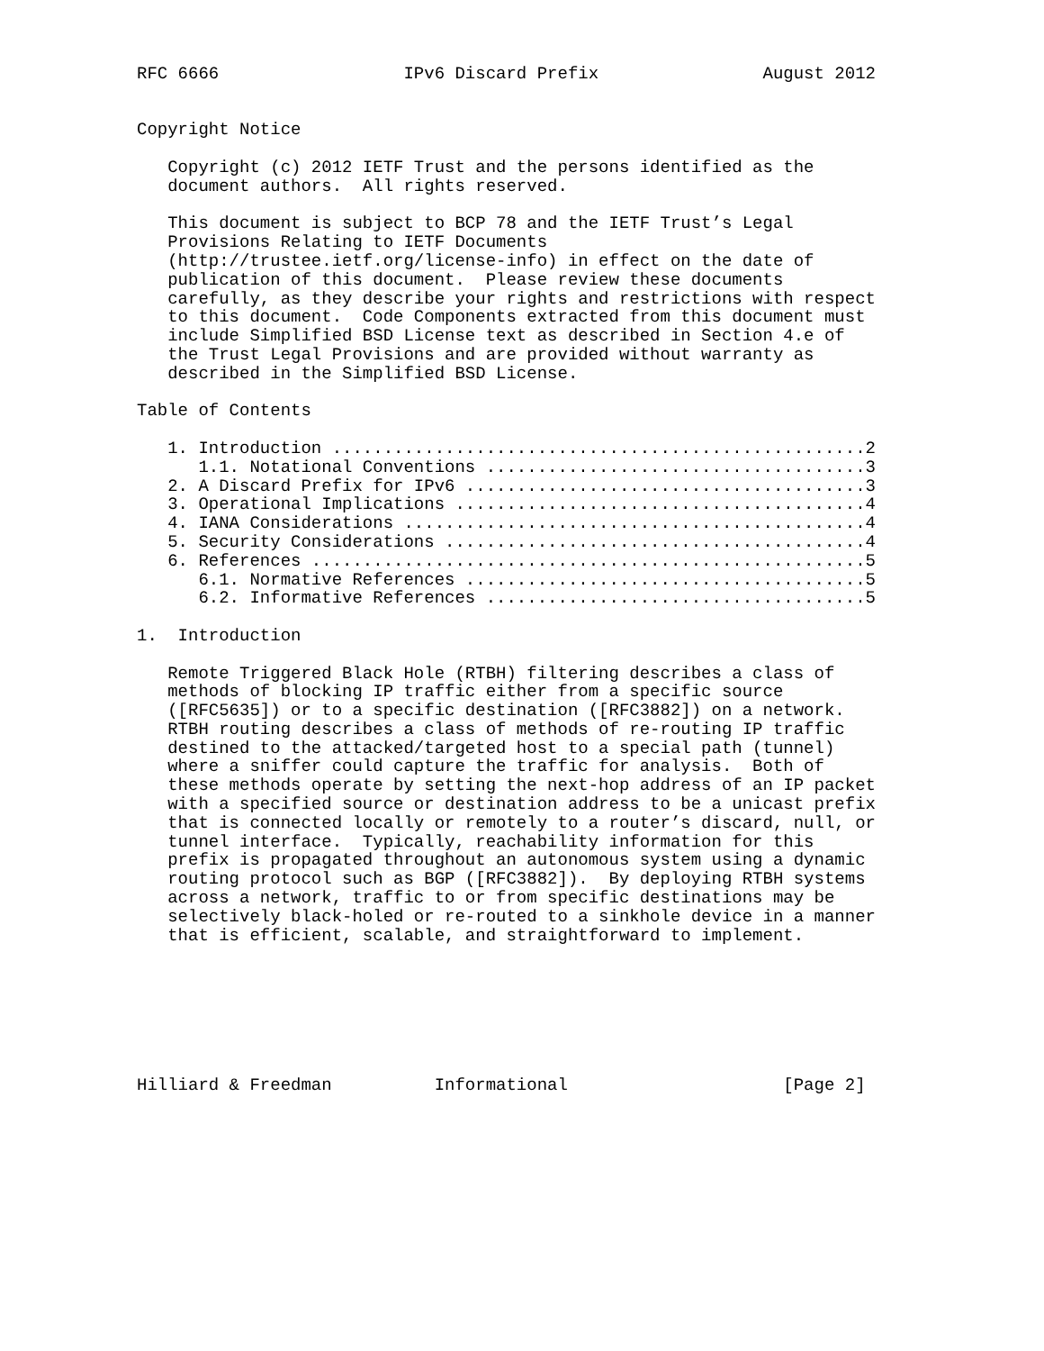RFC 6666                  IPv6 Discard Prefix                August 2012


Copyright Notice

   Copyright (c) 2012 IETF Trust and the persons identified as the
   document authors.  All rights reserved.

   This document is subject to BCP 78 and the IETF Trust’s Legal
   Provisions Relating to IETF Documents
   (http://trustee.ietf.org/license-info) in effect on the date of
   publication of this document.  Please review these documents
   carefully, as they describe your rights and restrictions with respect
   to this document.  Code Components extracted from this document must
   include Simplified BSD License text as described in Section 4.e of
   the Trust Legal Provisions and are provided without warranty as
   described in the Simplified BSD License.

Table of Contents

   1. Introduction ....................................................2
      1.1. Notational Conventions .....................................3
   2. A Discard Prefix for IPv6 .......................................3
   3. Operational Implications ........................................4
   4. IANA Considerations .............................................4
   5. Security Considerations .........................................4
   6. References ......................................................5
      6.1. Normative References .......................................5
      6.2. Informative References .....................................5

1.  Introduction

   Remote Triggered Black Hole (RTBH) filtering describes a class of
   methods of blocking IP traffic either from a specific source
   ([RFC5635]) or to a specific destination ([RFC3882]) on a network.
   RTBH routing describes a class of methods of re-routing IP traffic
   destined to the attacked/targeted host to a special path (tunnel)
   where a sniffer could capture the traffic for analysis.  Both of
   these methods operate by setting the next-hop address of an IP packet
   with a specified source or destination address to be a unicast prefix
   that is connected locally or remotely to a router’s discard, null, or
   tunnel interface.  Typically, reachability information for this
   prefix is propagated throughout an autonomous system using a dynamic
   routing protocol such as BGP ([RFC3882]).  By deploying RTBH systems
   across a network, traffic to or from specific destinations may be
   selectively black-holed or re-routed to a sinkhole device in a manner
   that is efficient, scalable, and straightforward to implement.







Hilliard & Freedman          Informational                     [Page 2]